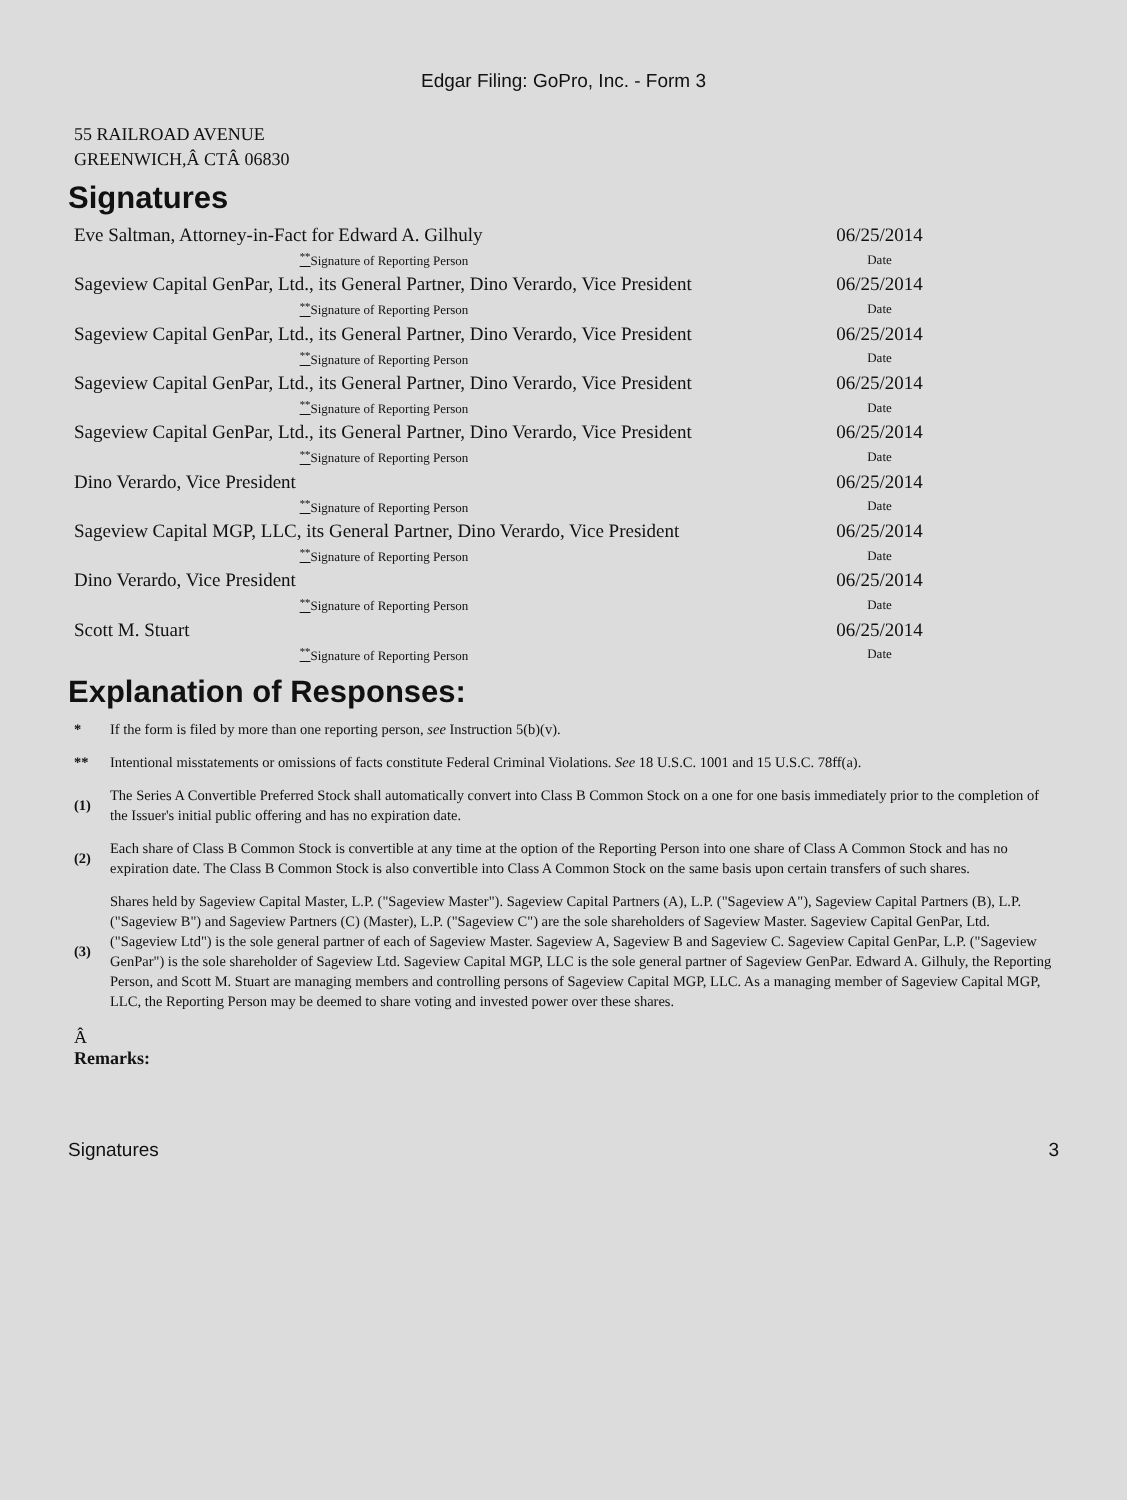Edgar Filing: GoPro, Inc. - Form 3
55 RAILROAD AVENUE
GREENWICH,Â CTÂ 06830
Signatures
| Eve Saltman, Attorney-in-Fact for Edward A. Gilhuly | 06/25/2014 |
| <sup>**</sup> Signature of Reporting Person | Date |
| Sageview Capital GenPar, Ltd., its General Partner, Dino Verardo, Vice President | 06/25/2014 |
| <sup>**</sup> Signature of Reporting Person | Date |
| Sageview Capital GenPar, Ltd., its General Partner, Dino Verardo, Vice President | 06/25/2014 |
| <sup>**</sup> Signature of Reporting Person | Date |
| Sageview Capital GenPar, Ltd., its General Partner, Dino Verardo, Vice President | 06/25/2014 |
| <sup>**</sup> Signature of Reporting Person | Date |
| Sageview Capital GenPar, Ltd., its General Partner, Dino Verardo, Vice President | 06/25/2014 |
| <sup>**</sup> Signature of Reporting Person | Date |
| Dino Verardo, Vice President | 06/25/2014 |
| <sup>**</sup> Signature of Reporting Person | Date |
| Sageview Capital MGP, LLC, its General Partner, Dino Verardo, Vice President | 06/25/2014 |
| <sup>**</sup> Signature of Reporting Person | Date |
| Dino Verardo, Vice President | 06/25/2014 |
| <sup>**</sup> Signature of Reporting Person | Date |
| Scott M. Stuart | 06/25/2014 |
| <sup>**</sup> Signature of Reporting Person | Date |
Explanation of Responses:
| * | If the form is filed by more than one reporting person, see Instruction 5(b)(v). |
| ** | Intentional misstatements or omissions of facts constitute Federal Criminal Violations. See 18 U.S.C. 1001 and 15 U.S.C. 78ff(a). |
| (1) | The Series A Convertible Preferred Stock shall automatically convert into Class B Common Stock on a one for one basis immediately prior to the completion of the Issuer's initial public offering and has no expiration date. |
| (2) | Each share of Class B Common Stock is convertible at any time at the option of the Reporting Person into one share of Class A Common Stock and has no expiration date. The Class B Common Stock is also convertible into Class A Common Stock on the same basis upon certain transfers of such shares. |
| (3) | Shares held by Sageview Capital Master, L.P. ("Sageview Master"). Sageview Capital Partners (A), L.P. ("Sageview A"), Sageview Capital Partners (B), L.P. ("Sageview B") and Sageview Partners (C) (Master), L.P. ("Sageview C") are the sole shareholders of Sageview Master. Sageview Capital GenPar, Ltd. ("Sageview Ltd") is the sole general partner of each of Sageview Master. Sageview A, Sageview B and Sageview C. Sageview Capital GenPar, L.P. ("Sageview GenPar") is the sole shareholder of Sageview Ltd. Sageview Capital MGP, LLC is the sole general partner of Sageview GenPar. Edward A. Gilhuly, the Reporting Person, and Scott M. Stuart are managing members and controlling persons of Sageview Capital MGP, LLC. As a managing member of Sageview Capital MGP, LLC, the Reporting Person may be deemed to share voting and invested power over these shares. |
Â
Remarks:
Signatures 3